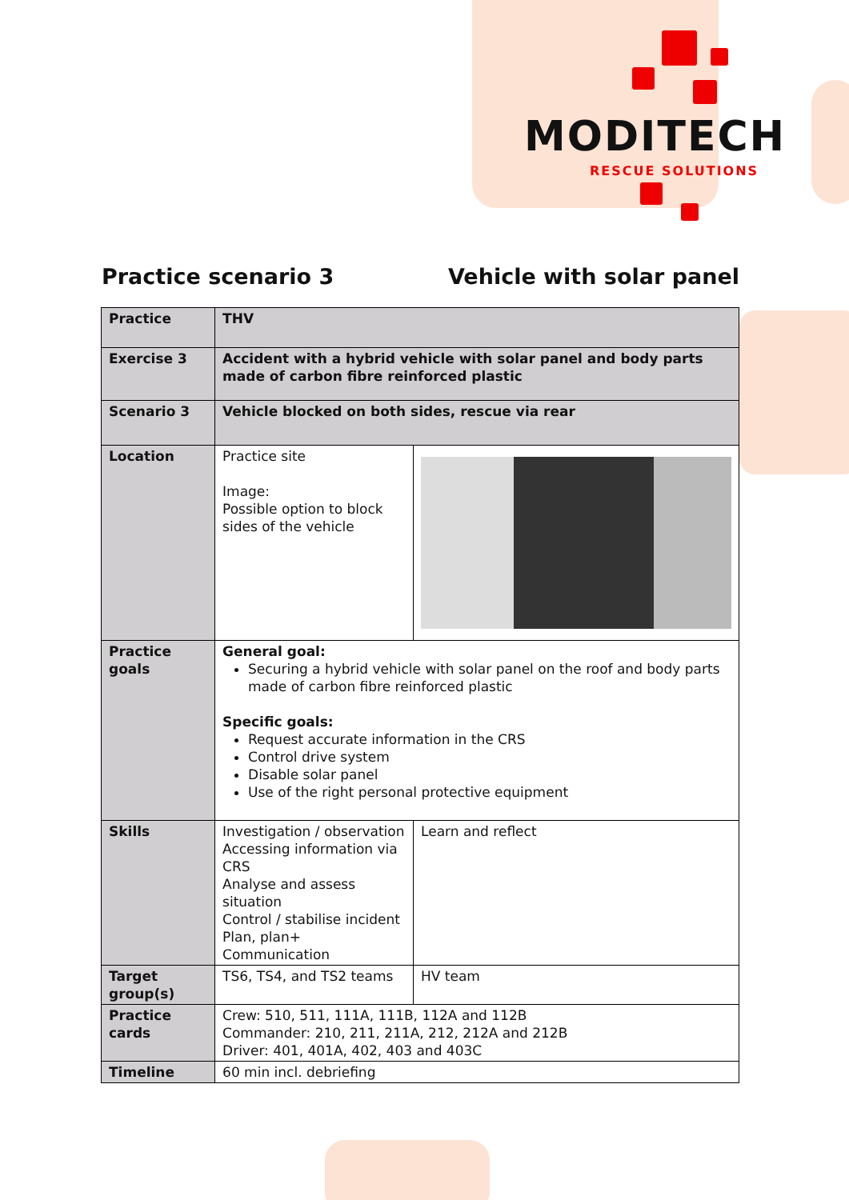MODITECH
RESCUE SOLUTIONS
Practice scenario 3 Vehicle with solar panel
| Practice | THV | |
| Exercise 3 | Accident with a hybrid vehicle with solar panel and body parts made of carbon fibre reinforced plastic | |
| Scenario 3 | Vehicle blocked on both sides, rescue via rear | |
| Location | Practice site Image: Possible option to block sides of the vehicle | |
| Practice goals | General goal: Securing a hybrid vehicle with solar panel on the roof and body parts made of carbon fibre reinforced plastic Specific goals: Request accurate information in the CRS Control drive system Disable solar panel Use of the right personal protective equipment | |
| Skills | Investigation / observation Accessing information via CRS Analyse and assess situation Control / stabilise incident Plan, plan+ Communication | Learn and reflect |
| Target group(s) | TS6, TS4, and TS2 teams | HV team |
| Practice cards | Crew: 510, 511, 111A, 111B, 112A and 112B Commander: 210, 211, 211A, 212, 212A and 212B Driver: 401, 401A, 402, 403 and 403C | |
| Timeline | 60 min incl. debriefing | |